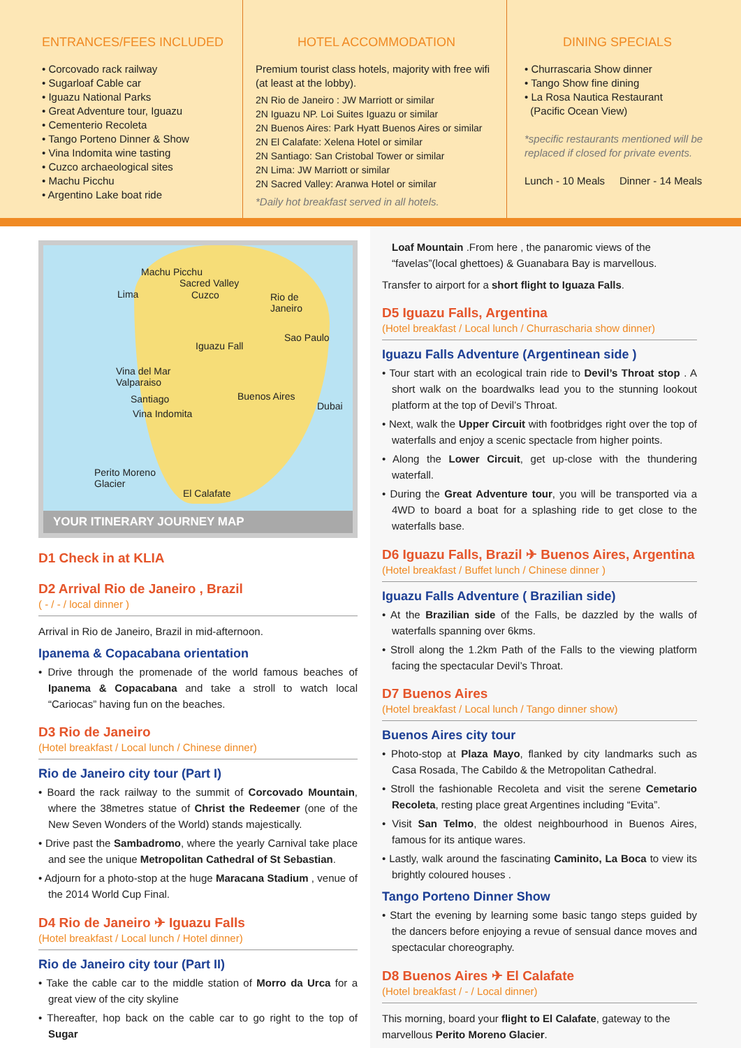ENTRANCES/FEES INCLUDED
• Corcovado rack railway
• Sugarloaf Cable car
• Iguazu National Parks
• Great Adventure tour, Iguazu
• Cementerio Recoleta
• Tango Porteno Dinner & Show
• Vina Indomita wine tasting
• Cuzco archaeological sites
• Machu Picchu
• Argentino Lake boat ride
HOTEL ACCOMMODATION
Premium tourist class hotels, majority with free wifi (at least at the lobby).
2N Rio de Janeiro : JW Marriott or similar
2N Iguazu NP. Loi Suites Iguazu or similar
2N Buenos Aires: Park Hyatt Buenos Aires or similar
2N El Calafate: Xelena Hotel or similar
2N Santiago: San Cristobal Tower or similar
2N Lima: JW Marriott or similar
2N Sacred Valley: Aranwa Hotel or similar
*Daily hot breakfast served in all hotels.
DINING SPECIALS
• Churrascaria Show dinner
• Tango Show fine dining
• La Rosa Nautica Restaurant
(Pacific Ocean View)
*specific restaurants mentioned will be replaced if closed for private events.
Lunch - 10 Meals Dinner - 14 Meals
Machu Picchu
Sacred Valley
Lima Cuzco Rio de
Janeiro
Iguazu Fall
Sao Paulo
Vina del Mar
Valparaiso
Santiago Buenos Aires
Dubai
Vina Indomita
Perito Moreno
Glacier
El Calafate
YOUR ITINERARY JOURNEY MAP
D1 Check in at KLIA
D2 Arrival Rio de Janeiro , Brazil
( - / - / local dinner )
Arrival in Rio de Janeiro, Brazil in mid-afternoon.
Ipanema & Copacabana orientation
• Drive through the promenade of the world famous beaches of Ipanema & Copacabana and take a stroll to watch local “Cariocas” having fun on the beaches.
D3 Rio de Janeiro
(Hotel breakfast / Local lunch / Chinese dinner)
Rio de Janeiro city tour (Part I)
• Board the rack railway to the summit of Corcovado Mountain, where the 38metres statue of Christ the Redeemer (one of the New Seven Wonders of the World) stands majestically.
• Drive past the Sambadromo, where the yearly Carnival take place and see the unique Metropolitan Cathedral of St Sebastian.
• Adjourn for a photo-stop at the huge Maracana Stadium , venue of the 2014 World Cup Final.
D4 Rio de Janeiro ✈ Iguazu Falls
(Hotel breakfast / Local lunch / Hotel dinner)
Rio de Janeiro city tour (Part II)
• Take the cable car to the middle station of Morro da Urca for a great view of the city skyline
• Thereafter, hop back on the cable car to go right to the top of Sugar
Loaf Mountain .From here , the panaromic views of the “favelas”(local ghettoes) & Guanabara Bay is marvellous.
Transfer to airport for a short flight to Iguaza Falls.
D5 Iguazu Falls, Argentina
(Hotel breakfast / Local lunch / Churrascharia show dinner)
Iguazu Falls Adventure (Argentinean side )
• Tour start with an ecological train ride to Devil’s Throat stop . A short walk on the boardwalks lead you to the stunning lookout platform at the top of Devil’s Throat.
• Next, walk the Upper Circuit with footbridges right over the top of waterfalls and enjoy a scenic spectacle from higher points.
• Along the Lower Circuit, get up-close with the thundering waterfall.
• During the Great Adventure tour, you will be transported via a 4WD to board a boat for a splashing ride to get close to the waterfalls base.
D6 Iguazu Falls, Brazil ✈ Buenos Aires, Argentina
(Hotel breakfast / Buffet lunch / Chinese dinner )
Iguazu Falls Adventure ( Brazilian side)
• At the Brazilian side of the Falls, be dazzled by the walls of waterfalls spanning over 6kms.
• Stroll along the 1.2km Path of the Falls to the viewing platform facing the spectacular Devil’s Throat.
D7 Buenos Aires
(Hotel breakfast / Local lunch / Tango dinner show)
Buenos Aires city tour
• Photo-stop at Plaza Mayo, flanked by city landmarks such as Casa Rosada, The Cabildo & the Metropolitan Cathedral.
• Stroll the fashionable Recoleta and visit the serene Cemetario Recoleta, resting place great Argentines including “Evita”.
• Visit San Telmo, the oldest neighbourhood in Buenos Aires, famous for its antique wares.
• Lastly, walk around the fascinating Caminito, La Boca to view its brightly coloured houses .
Tango Porteno Dinner Show
• Start the evening by learning some basic tango steps guided by the dancers before enjoying a revue of sensual dance moves and spectacular choreography.
D8 Buenos Aires ✈ El Calafate
(Hotel breakfast / - / Local dinner)
This morning, board your flight to El Calafate, gateway to the marvellous Perito Moreno Glacier.